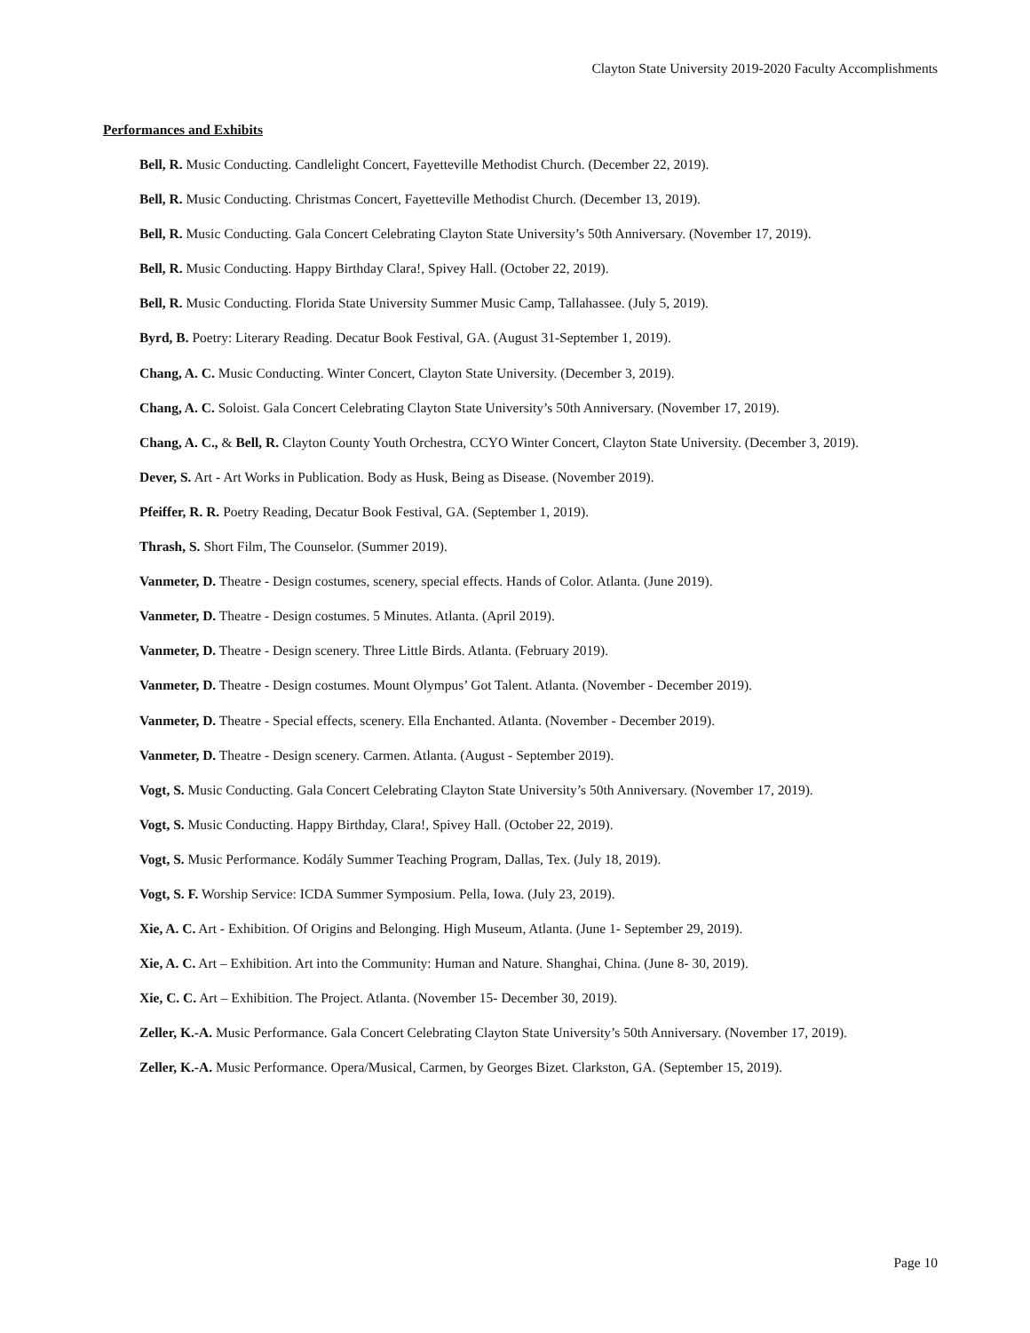Clayton State University 2019-2020 Faculty Accomplishments
Performances and Exhibits
Bell, R. Music Conducting. Candlelight Concert, Fayetteville Methodist Church. (December 22, 2019).
Bell, R. Music Conducting. Christmas Concert, Fayetteville Methodist Church. (December 13, 2019).
Bell, R. Music Conducting. Gala Concert Celebrating Clayton State University’s 50th Anniversary. (November 17, 2019).
Bell, R. Music Conducting. Happy Birthday Clara!, Spivey Hall. (October 22, 2019).
Bell, R. Music Conducting. Florida State University Summer Music Camp, Tallahassee. (July 5, 2019).
Byrd, B. Poetry: Literary Reading. Decatur Book Festival, GA. (August 31-September 1, 2019).
Chang, A. C. Music Conducting. Winter Concert, Clayton State University. (December 3, 2019).
Chang, A. C. Soloist. Gala Concert Celebrating Clayton State University’s 50th Anniversary. (November 17, 2019).
Chang, A. C., & Bell, R. Clayton County Youth Orchestra, CCYO Winter Concert, Clayton State University. (December 3, 2019).
Dever, S. Art - Art Works in Publication. Body as Husk, Being as Disease. (November 2019).
Pfeiffer, R. R. Poetry Reading, Decatur Book Festival, GA. (September 1, 2019).
Thrash, S. Short Film, The Counselor. (Summer 2019).
Vanmeter, D. Theatre - Design costumes, scenery, special effects. Hands of Color. Atlanta. (June 2019).
Vanmeter, D. Theatre - Design costumes. 5 Minutes. Atlanta. (April 2019).
Vanmeter, D. Theatre - Design scenery. Three Little Birds. Atlanta. (February 2019).
Vanmeter, D. Theatre - Design costumes. Mount Olympus’ Got Talent. Atlanta. (November - December 2019).
Vanmeter, D. Theatre - Special effects, scenery. Ella Enchanted. Atlanta. (November - December 2019).
Vanmeter, D. Theatre - Design scenery. Carmen. Atlanta. (August - September 2019).
Vogt, S. Music Conducting. Gala Concert Celebrating Clayton State University’s 50th Anniversary. (November 17, 2019).
Vogt, S. Music Conducting. Happy Birthday, Clara!, Spivey Hall. (October 22, 2019).
Vogt, S. Music Performance. Kodály Summer Teaching Program, Dallas, Tex. (July 18, 2019).
Vogt, S. F. Worship Service: ICDA Summer Symposium. Pella, Iowa. (July 23, 2019).
Xie, A. C. Art - Exhibition. Of Origins and Belonging. High Museum, Atlanta. (June 1- September 29, 2019).
Xie, A. C. Art – Exhibition. Art into the Community: Human and Nature. Shanghai, China. (June 8- 30, 2019).
Xie, C. C. Art – Exhibition. The Project. Atlanta. (November 15- December 30, 2019).
Zeller, K.-A. Music Performance. Gala Concert Celebrating Clayton State University’s 50th Anniversary. (November 17, 2019).
Zeller, K.-A. Music Performance. Opera/Musical, Carmen, by Georges Bizet. Clarkston, GA. (September 15, 2019).
Page 10